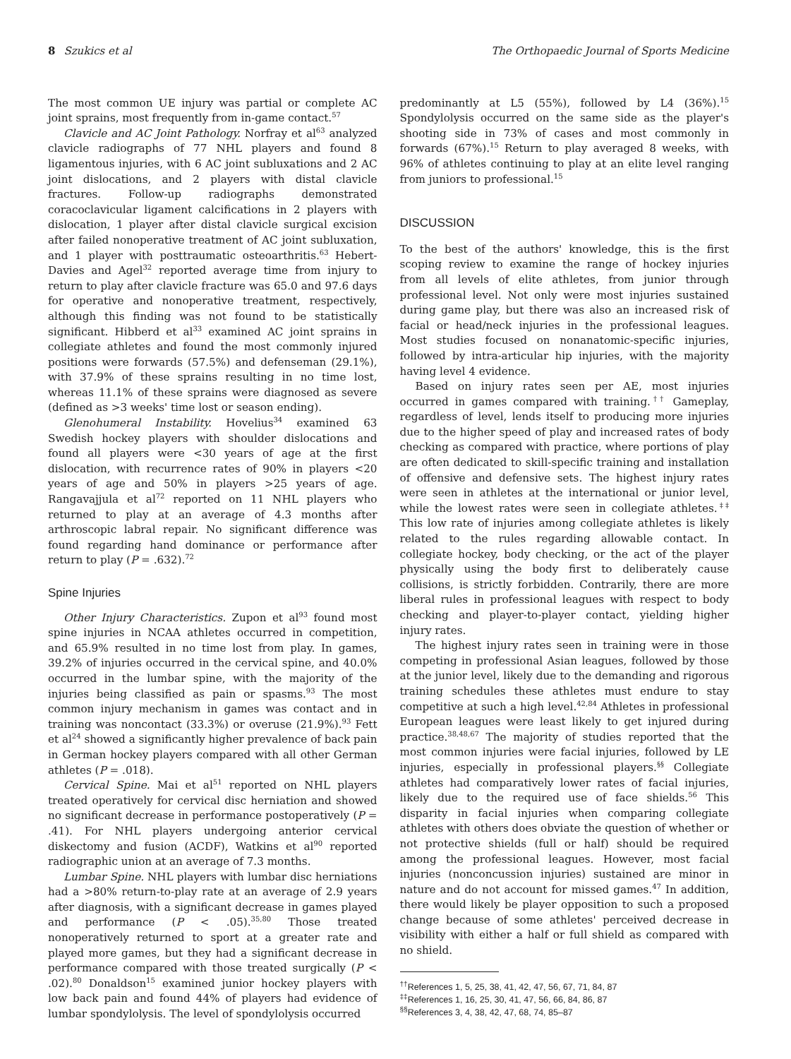8 Szukics et al The Orthopaedic Journal of Sports Medicine
The most common UE injury was partial or complete AC joint sprains, most frequently from in-game contact.<sup>57</sup>
Clavicle and AC Joint Pathology. Norfray et al<sup>63</sup> analyzed clavicle radiographs of 77 NHL players and found 8 ligamentous injuries, with 6 AC joint subluxations and 2 AC joint dislocations, and 2 players with distal clavicle fractures. Follow-up radiographs demonstrated coracoclavicular ligament calcifications in 2 players with dislocation, 1 player after distal clavicle surgical excision after failed nonoperative treatment of AC joint subluxation, and 1 player with posttraumatic osteoarthritis.<sup>63</sup> Hebert-Davies and Agel<sup>32</sup> reported average time from injury to return to play after clavicle fracture was 65.0 and 97.6 days for operative and nonoperative treatment, respectively, although this finding was not found to be statistically significant. Hibberd et al<sup>33</sup> examined AC joint sprains in collegiate athletes and found the most commonly injured positions were forwards (57.5%) and defenseman (29.1%), with 37.9% of these sprains resulting in no time lost, whereas 11.1% of these sprains were diagnosed as severe (defined as >3 weeks' time lost or season ending).
Glenohumeral Instability. Hovelius<sup>34</sup> examined 63 Swedish hockey players with shoulder dislocations and found all players were <30 years of age at the first dislocation, with recurrence rates of 90% in players <20 years of age and 50% in players >25 years of age. Rangavajjula et al<sup>72</sup> reported on 11 NHL players who returned to play at an average of 4.3 months after arthroscopic labral repair. No significant difference was found regarding hand dominance or performance after return to play (P = .632).<sup>72</sup>
Spine Injuries
Other Injury Characteristics. Zupon et al<sup>93</sup> found most spine injuries in NCAA athletes occurred in competition, and 65.9% resulted in no time lost from play. In games, 39.2% of injuries occurred in the cervical spine, and 40.0% occurred in the lumbar spine, with the majority of the injuries being classified as pain or spasms.<sup>93</sup> The most common injury mechanism in games was contact and in training was noncontact (33.3%) or overuse (21.9%).<sup>93</sup> Fett et al<sup>24</sup> showed a significantly higher prevalence of back pain in German hockey players compared with all other German athletes (P = .018).
Cervical Spine. Mai et al<sup>51</sup> reported on NHL players treated operatively for cervical disc herniation and showed no significant decrease in performance postoperatively (P = .41). For NHL players undergoing anterior cervical diskectomy and fusion (ACDF), Watkins et al<sup>90</sup> reported radiographic union at an average of 7.3 months.
Lumbar Spine. NHL players with lumbar disc herniations had a >80% return-to-play rate at an average of 2.9 years after diagnosis, with a significant decrease in games played and performance (P < .05).<sup>35,80</sup> Those treated nonoperatively returned to sport at a greater rate and played more games, but they had a significant decrease in performance compared with those treated surgically (P < .02).<sup>80</sup> Donaldson<sup>15</sup> examined junior hockey players with low back pain and found 44% of players had evidence of lumbar spondylolysis. The level of spondylolysis occurred
predominantly at L5 (55%), followed by L4 (36%).<sup>15</sup> Spondylolysis occurred on the same side as the player's shooting side in 73% of cases and most commonly in forwards (67%).<sup>15</sup> Return to play averaged 8 weeks, with 96% of athletes continuing to play at an elite level ranging from juniors to professional.<sup>15</sup>
DISCUSSION
To the best of the authors' knowledge, this is the first scoping review to examine the range of hockey injuries from all levels of elite athletes, from junior through professional level. Not only were most injuries sustained during game play, but there was also an increased risk of facial or head/neck injuries in the professional leagues. Most studies focused on nonanatomic-specific injuries, followed by intra-articular hip injuries, with the majority having level 4 evidence.
Based on injury rates seen per AE, most injuries occurred in games compared with training.<sup>††</sup> Gameplay, regardless of level, lends itself to producing more injuries due to the higher speed of play and increased rates of body checking as compared with practice, where portions of play are often dedicated to skill-specific training and installation of offensive and defensive sets. The highest injury rates were seen in athletes at the international or junior level, while the lowest rates were seen in collegiate athletes.<sup>‡‡</sup> This low rate of injuries among collegiate athletes is likely related to the rules regarding allowable contact. In collegiate hockey, body checking, or the act of the player physically using the body first to deliberately cause collisions, is strictly forbidden. Contrarily, there are more liberal rules in professional leagues with respect to body checking and player-to-player contact, yielding higher injury rates.
The highest injury rates seen in training were in those competing in professional Asian leagues, followed by those at the junior level, likely due to the demanding and rigorous training schedules these athletes must endure to stay competitive at such a high level.<sup>42,84</sup> Athletes in professional European leagues were least likely to get injured during practice.<sup>38,48,67</sup> The majority of studies reported that the most common injuries were facial injuries, followed by LE injuries, especially in professional players.<sup>§§</sup> Collegiate athletes had comparatively lower rates of facial injuries, likely due to the required use of face shields.<sup>56</sup> This disparity in facial injuries when comparing collegiate athletes with others does obviate the question of whether or not protective shields (full or half) should be required among the professional leagues. However, most facial injuries (nonconcussion injuries) sustained are minor in nature and do not account for missed games.<sup>47</sup> In addition, there would likely be player opposition to such a proposed change because of some athletes' perceived decrease in visibility with either a half or full shield as compared with no shield.
<sup>††</sup> References 1, 5, 25, 38, 41, 42, 47, 56, 67, 71, 84, 87
<sup>‡‡</sup> References 1, 16, 25, 30, 41, 47, 56, 66, 84, 86, 87
<sup>§§</sup> References 3, 4, 38, 42, 47, 68, 74, 85–87